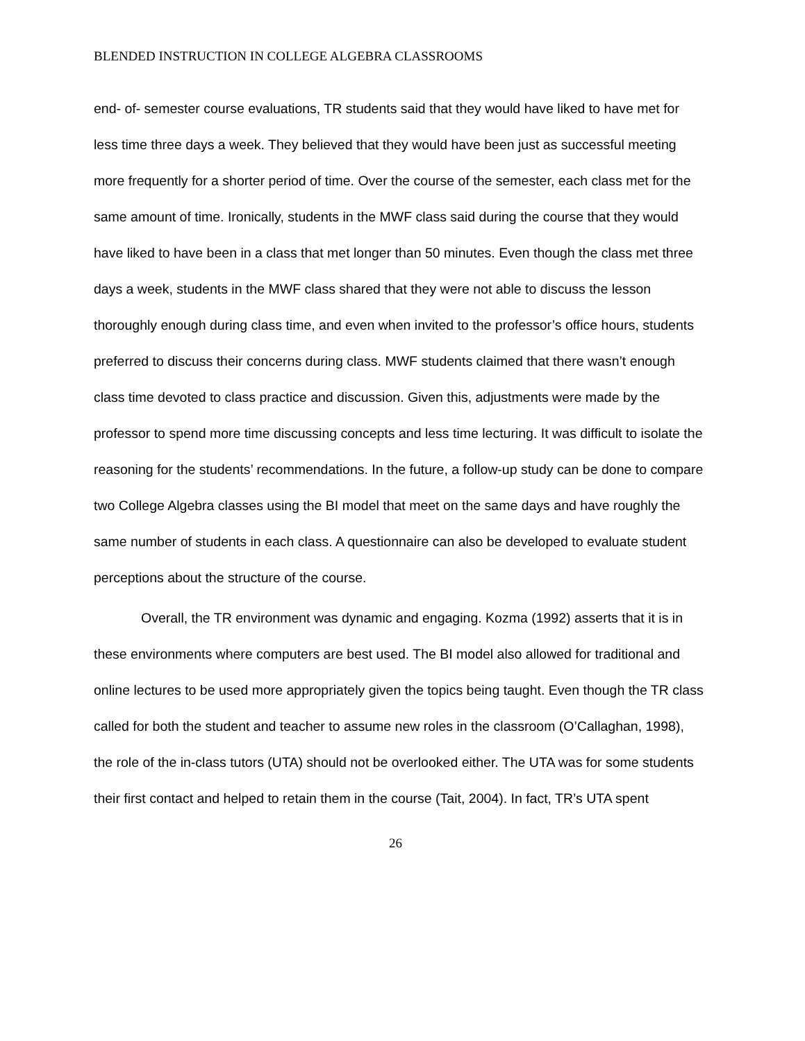BLENDED INSTRUCTION IN COLLEGE ALGEBRA CLASSROOMS
end- of- semester course evaluations, TR students said that they would have liked to have met for less time three days a week. They believed that they would have been just as successful meeting more frequently for a shorter period of time. Over the course of the semester, each class met for the same amount of time. Ironically, students in the MWF class said during the course that they would have liked to have been in a class that met longer than 50 minutes. Even though the class met three days a week, students in the MWF class shared that they were not able to discuss the lesson thoroughly enough during class time, and even when invited to the professor’s office hours, students preferred to discuss their concerns during class. MWF students claimed that there wasn’t enough class time devoted to class practice and discussion. Given this, adjustments were made by the professor to spend more time discussing concepts and less time lecturing. It was difficult to isolate the reasoning for the students’ recommendations. In the future, a follow-up study can be done to compare two College Algebra classes using the BI model that meet on the same days and have roughly the same number of students in each class. A questionnaire can also be developed to evaluate student perceptions about the structure of the course.
Overall, the TR environment was dynamic and engaging. Kozma (1992) asserts that it is in these environments where computers are best used. The BI model also allowed for traditional and online lectures to be used more appropriately given the topics being taught. Even though the TR class called for both the student and teacher to assume new roles in the classroom (O’Callaghan, 1998), the role of the in-class tutors (UTA) should not be overlooked either. The UTA was for some students their first contact and helped to retain them in the course (Tait, 2004). In fact, TR’s UTA spent
26